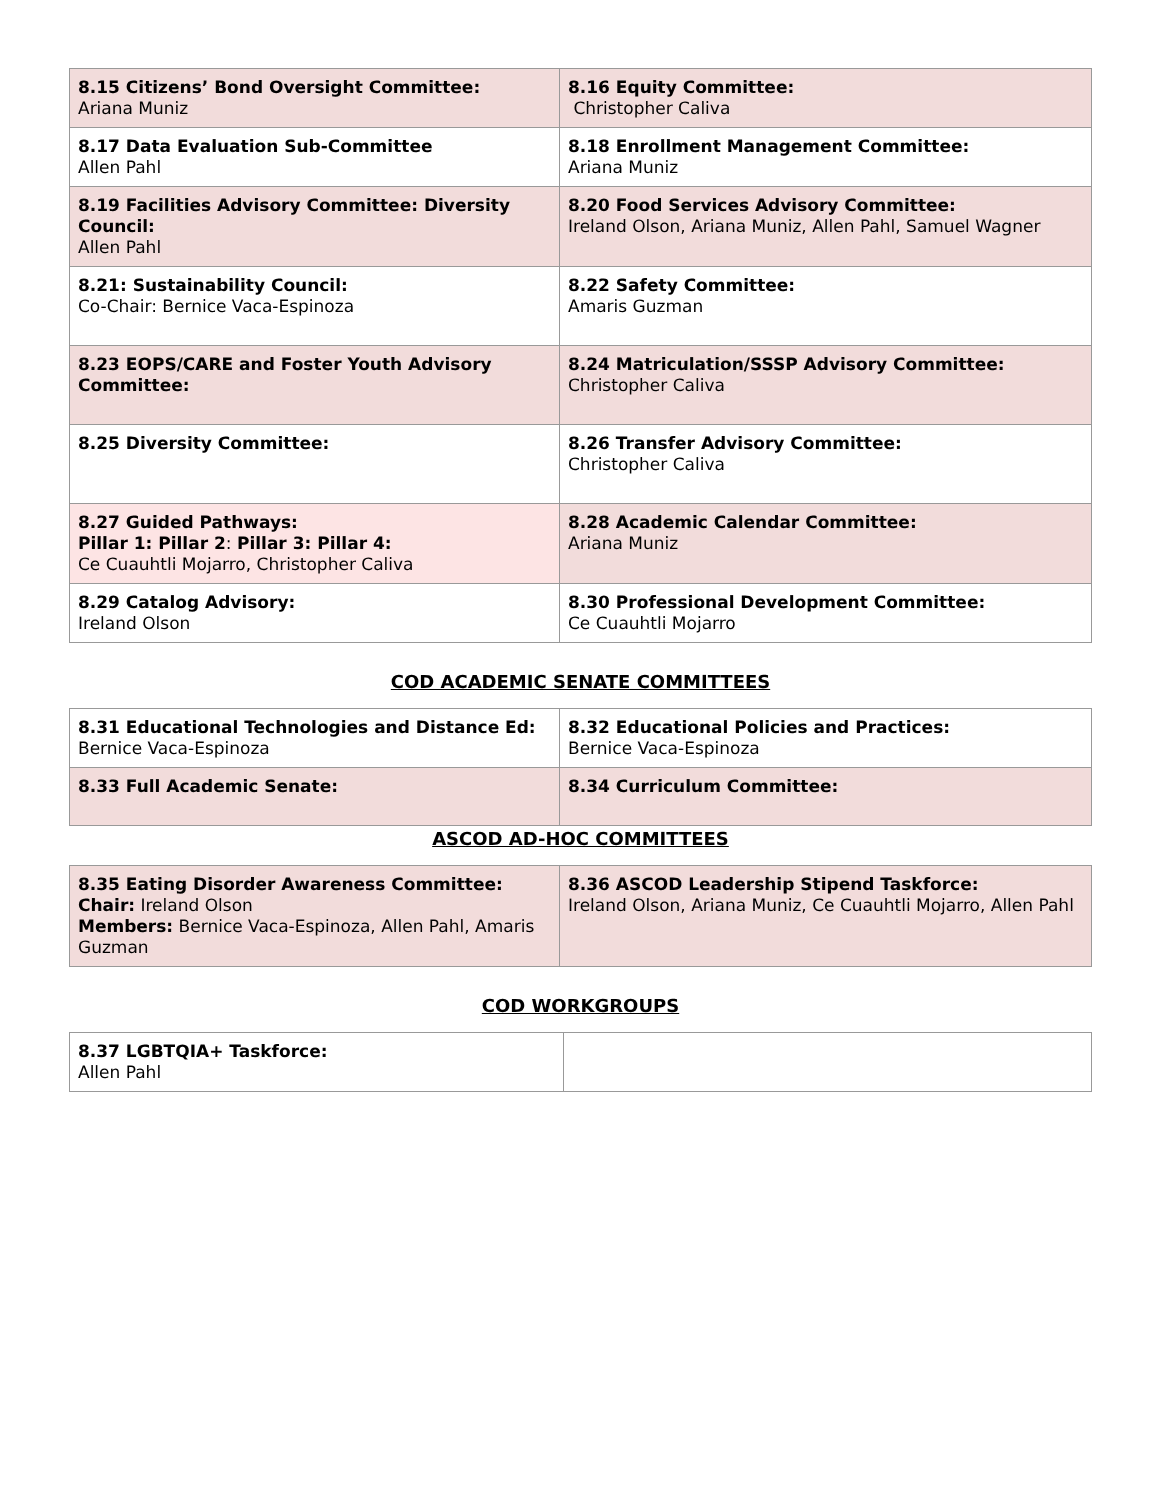| 8.15 Citizens’ Bond Oversight Committee: Ariana Muniz | 8.16 Equity Committee: Christopher Caliva |
| 8.17 Data Evaluation Sub-Committee Allen Pahl | 8.18 Enrollment Management Committee: Ariana Muniz |
| 8.19 Facilities Advisory Committee: Diversity Council: Allen Pahl | 8.20 Food Services Advisory Committee: Ireland Olson, Ariana Muniz, Allen Pahl, Samuel Wagner |
| 8.21: Sustainability Council: Co-Chair: Bernice Vaca-Espinoza | 8.22 Safety Committee: Amaris Guzman |
| 8.23 EOPS/CARE and Foster Youth Advisory Committee: | 8.24 Matriculation/SSSP Advisory Committee: Christopher Caliva |
| 8.25 Diversity Committee: | 8.26 Transfer Advisory Committee: Christopher Caliva |
| 8.27 Guided Pathways: Pillar 1: Pillar 2 : Pillar 3: Pillar 4: Ce Cuauhtli Mojarro, Christopher Caliva | 8.28 Academic Calendar Committee: Ariana Muniz |
| 8.29 Catalog Advisory: Ireland Olson | 8.30 Professional Development Committee: Ce Cuauhtli Mojarro |
COD ACADEMIC SENATE COMMITTEES
| 8.31 Educational Technologies and Distance Ed: Bernice Vaca-Espinoza | 8.32 Educational Policies and Practices: Bernice Vaca-Espinoza |
| 8.33 Full Academic Senate: | 8.34 Curriculum Committee: |
ASCOD AD-HOC COMMITTEES
| 8.35 Eating Disorder Awareness Committee: Chair: Ireland Olson Members: Bernice Vaca-Espinoza, Allen Pahl, Amaris Guzman | 8.36 ASCOD Leadership Stipend Taskforce: Ireland Olson, Ariana Muniz, Ce Cuauhtli Mojarro, Allen Pahl |
COD WORKGROUPS
| 8.37 LGBTQIA+ Taskforce: Allen Pahl | |